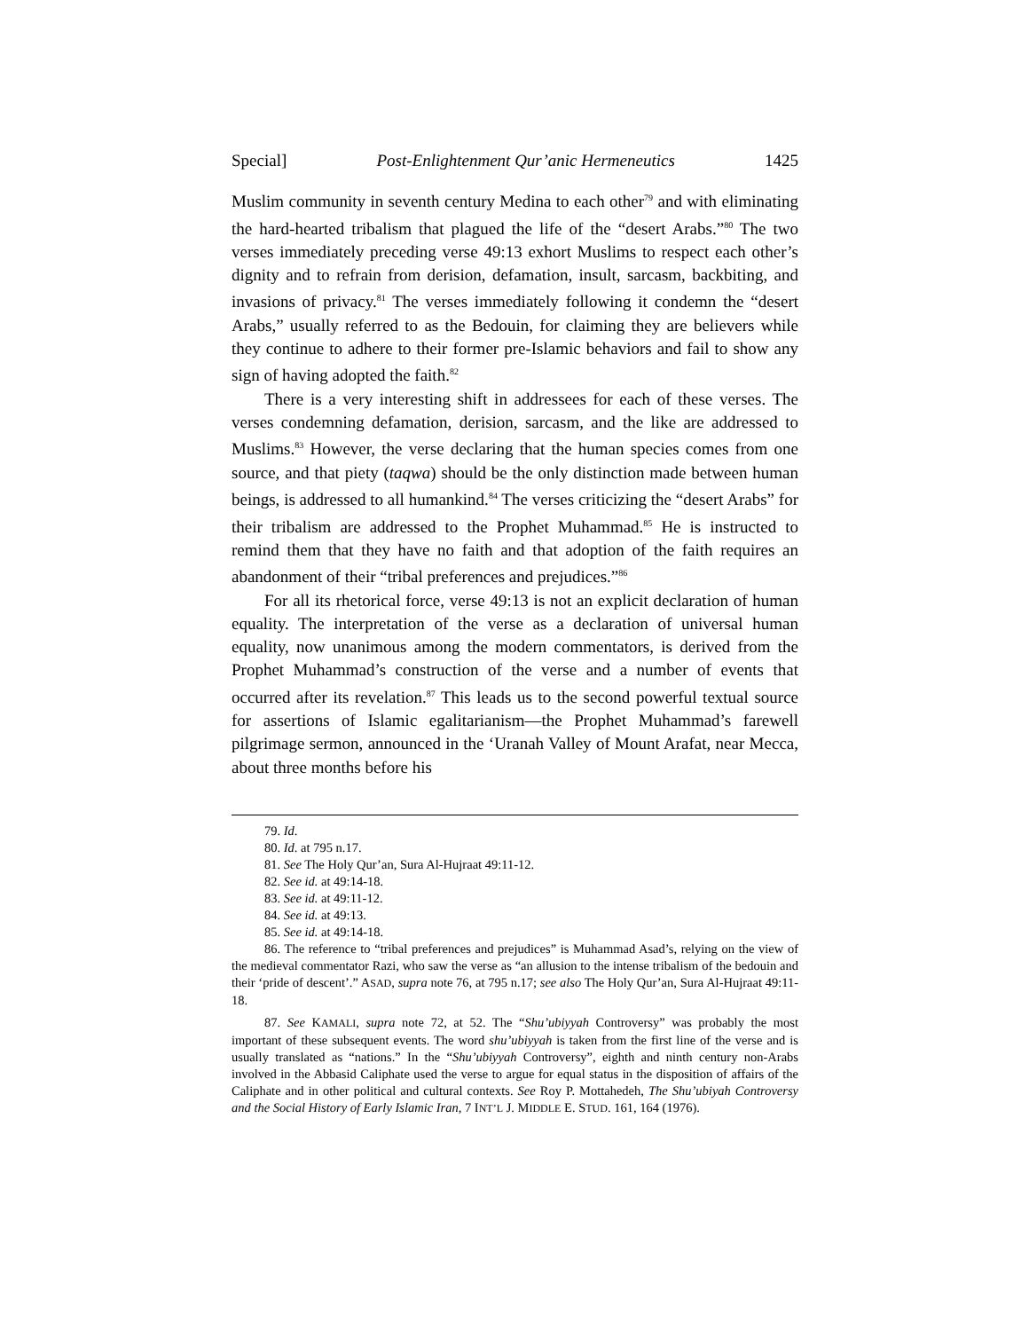Special] Post-Enlightenment Qur’anic Hermeneutics 1425
Muslim community in seventh century Medina to each other<sup>79</sup> and with eliminating the hard-hearted tribalism that plagued the life of the “desert Arabs.”<sup>80</sup> The two verses immediately preceding verse 49:13 exhort Muslims to respect each other’s dignity and to refrain from derision, defamation, insult, sarcasm, backbiting, and invasions of privacy.<sup>81</sup> The verses immediately following it condemn the “desert Arabs,” usually referred to as the Bedouin, for claiming they are believers while they continue to adhere to their former pre-Islamic behaviors and fail to show any sign of having adopted the faith.<sup>82</sup>
There is a very interesting shift in addressees for each of these verses. The verses condemning defamation, derision, sarcasm, and the like are addressed to Muslims.<sup>83</sup> However, the verse declaring that the human species comes from one source, and that piety (taqwa) should be the only distinction made between human beings, is addressed to all humankind.<sup>84</sup> The verses criticizing the “desert Arabs” for their tribalism are addressed to the Prophet Muhammad.<sup>85</sup> He is instructed to remind them that they have no faith and that adoption of the faith requires an abandonment of their “tribal preferences and prejudices.”<sup>86</sup>
For all its rhetorical force, verse 49:13 is not an explicit declaration of human equality. The interpretation of the verse as a declaration of universal human equality, now unanimous among the modern commentators, is derived from the Prophet Muhammad’s construction of the verse and a number of events that occurred after its revelation.<sup>87</sup> This leads us to the second powerful textual source for assertions of Islamic egalitarianism—the Prophet Muhammad’s farewell pilgrimage sermon, announced in the ‘Uranah Valley of Mount Arafat, near Mecca, about three months before his
79. Id.
80. Id. at 795 n.17.
81. See The Holy Qur’an, Sura Al-Hujraat 49:11-12.
82. See id. at 49:14-18.
83. See id. at 49:11-12.
84. See id. at 49:13.
85. See id. at 49:14-18.
86. The reference to “tribal preferences and prejudices” is Muhammad Asad’s, relying on the view of the medieval commentator Razi, who saw the verse as “an allusion to the intense tribalism of the bedouin and their ‘pride of descent’.” ASAD, supra note 76, at 795 n.17; see also The Holy Qur’an, Sura Al-Hujraat 49:11-18.
87. See KAMALI, supra note 72, at 52. The “Shu’ubiyyah Controversy” was probably the most important of these subsequent events. The word shu’ubiyyah is taken from the first line of the verse and is usually translated as “nations.” In the “Shu’ubiyyah Controversy”, eighth and ninth century non-Arabs involved in the Abbasid Caliphate used the verse to argue for equal status in the disposition of affairs of the Caliphate and in other political and cultural contexts. See Roy P. Mottahedeh, The Shu’ubiyah Controversy and the Social History of Early Islamic Iran, 7 INT’L J. MIDDLE E. STUD. 161, 164 (1976).